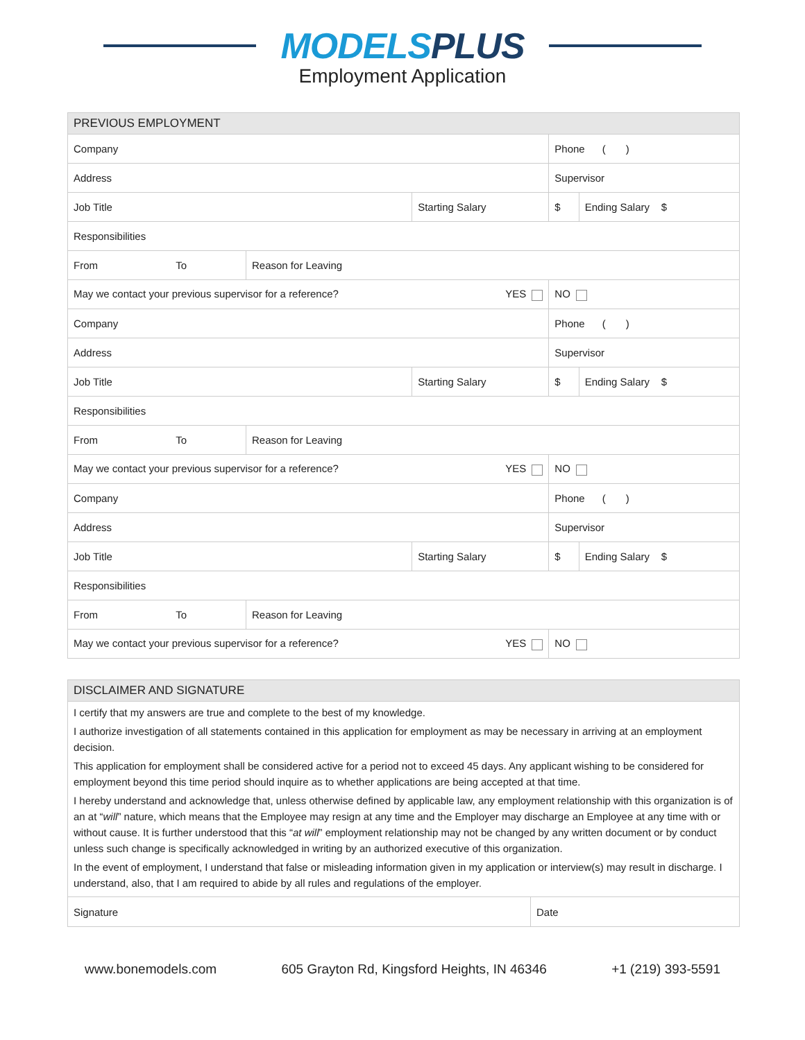MODELS PLUS
Employment Application
| PREVIOUS EMPLOYMENT | | | | |
| --- | --- | --- | --- | --- |
| Company | | | Phone ( ) | |
| Address | | | Supervisor | |
| Job Title | | Starting Salary | $ | Ending Salary $ |
| Responsibilities | | | | |
| From To | Reason for Leaving | | | |
| May we contact your previous supervisor for a reference? YES | | | NO | |
| Company | | | Phone ( ) | |
| Address | | | Supervisor | |
| Job Title | | Starting Salary | $ | Ending Salary $ |
| Responsibilities | | | | |
| From To | Reason for Leaving | | | |
| May we contact your previous supervisor for a reference? YES | | | NO | |
| Company | | | Phone ( ) | |
| Address | | | Supervisor | |
| Job Title | | Starting Salary | $ | Ending Salary $ |
| Responsibilities | | | | |
| From To | Reason for Leaving | | | |
| May we contact your previous supervisor for a reference? YES | | | NO | |
| DISCLAIMER AND SIGNATURE | |
| --- | --- |
| I certify that my answers are true and complete to the best of my knowledge. I authorize investigation of all statements contained in this application for employment as may be necessary in arriving at an employment decision. This application for employment shall be considered active for a period not to exceed 45 days. Any applicant wishing to be considered for employment beyond this time period should inquire as to whether applications are being accepted at that time. I hereby understand and acknowledge that, unless otherwise defined by applicable law, any employment relationship with this organization is of an at “ will ” nature, which means that the Employee may resign at any time and the Employer may discharge an Employee at any time with or without cause. It is further understood that this “ at will ” employment relationship may not be changed by any written document or by conduct unless such change is specifically acknowledged in writing by an authorized executive of this organization. In the event of employment, I understand that false or misleading information given in my application or interview(s) may result in discharge. I understand, also, that I am required to abide by all rules and regulations of the employer. | |
| Signature | Date |
www.bonemodels.com 605 Grayton Rd, Kingsford Heights, IN 46346 +1 (219) 393-5591